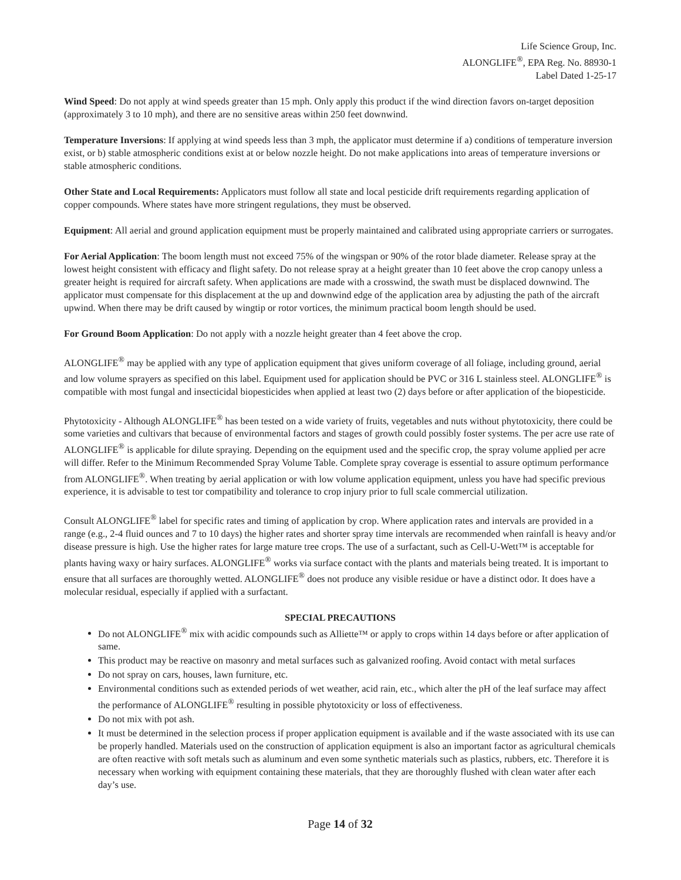Life Science Group, Inc.
ALONGLIFE<sup>®</sup>, EPA Reg. No. 88930-1
Label Dated 1-25-17
Wind Speed: Do not apply at wind speeds greater than 15 mph. Only apply this product if the wind direction favors on-target deposition (approximately 3 to 10 mph), and there are no sensitive areas within 250 feet downwind.
Temperature Inversions: If applying at wind speeds less than 3 mph, the applicator must determine if a) conditions of temperature inversion exist, or b) stable atmospheric conditions exist at or below nozzle height. Do not make applications into areas of temperature inversions or stable atmospheric conditions.
Other State and Local Requirements: Applicators must follow all state and local pesticide drift requirements regarding application of copper compounds. Where states have more stringent regulations, they must be observed.
Equipment: All aerial and ground application equipment must be properly maintained and calibrated using appropriate carriers or surrogates.
For Aerial Application: The boom length must not exceed 75% of the wingspan or 90% of the rotor blade diameter. Release spray at the lowest height consistent with efficacy and flight safety. Do not release spray at a height greater than 10 feet above the crop canopy unless a greater height is required for aircraft safety. When applications are made with a crosswind, the swath must be displaced downwind. The applicator must compensate for this displacement at the up and downwind edge of the application area by adjusting the path of the aircraft upwind. When there may be drift caused by wingtip or rotor vortices, the minimum practical boom length should be used.
For Ground Boom Application: Do not apply with a nozzle height greater than 4 feet above the crop.
ALONGLIFE<sup>®</sup> may be applied with any type of application equipment that gives uniform coverage of all foliage, including ground, aerial and low volume sprayers as specified on this label. Equipment used for application should be PVC or 316 L stainless steel. ALONGLIFE<sup>®</sup> is compatible with most fungal and insecticidal biopesticides when applied at least two (2) days before or after application of the biopesticide.
Phytotoxicity - Although ALONGLIFE<sup>®</sup> has been tested on a wide variety of fruits, vegetables and nuts without phytotoxicity, there could be some varieties and cultivars that because of environmental factors and stages of growth could possibly foster systems. The per acre use rate of ALONGLIFE<sup>®</sup> is applicable for dilute spraying. Depending on the equipment used and the specific crop, the spray volume applied per acre will differ. Refer to the Minimum Recommended Spray Volume Table. Complete spray coverage is essential to assure optimum performance from ALONGLIFE<sup>®</sup>. When treating by aerial application or with low volume application equipment, unless you have had specific previous experience, it is advisable to test tor compatibility and tolerance to crop injury prior to full scale commercial utilization.
Consult ALONGLIFE<sup>®</sup> label for specific rates and timing of application by crop. Where application rates and intervals are provided in a range (e.g., 2-4 fluid ounces and 7 to 10 days) the higher rates and shorter spray time intervals are recommended when rainfall is heavy and/or disease pressure is high. Use the higher rates for large mature tree crops. The use of a surfactant, such as Cell-U-Wett™ is acceptable for plants having waxy or hairy surfaces. ALONGLIFE<sup>®</sup> works via surface contact with the plants and materials being treated. It is important to ensure that all surfaces are thoroughly wetted. ALONGLIFE<sup>®</sup> does not produce any visible residue or have a distinct odor. It does have a molecular residual, especially if applied with a surfactant.
SPECIAL PRECAUTIONS
Do not ALONGLIFE<sup>®</sup> mix with acidic compounds such as Alliette™ or apply to crops within 14 days before or after application of same.
This product may be reactive on masonry and metal surfaces such as galvanized roofing. Avoid contact with metal surfaces
Do not spray on cars, houses, lawn furniture, etc.
Environmental conditions such as extended periods of wet weather, acid rain, etc., which alter the pH of the leaf surface may affect the performance of ALONGLIFE<sup>®</sup> resulting in possible phytotoxicity or loss of effectiveness.
Do not mix with pot ash.
It must be determined in the selection process if proper application equipment is available and if the waste associated with its use can be properly handled. Materials used on the construction of application equipment is also an important factor as agricultural chemicals are often reactive with soft metals such as aluminum and even some synthetic materials such as plastics, rubbers, etc. Therefore it is necessary when working with equipment containing these materials, that they are thoroughly flushed with clean water after each day’s use.
Page 14 of 32